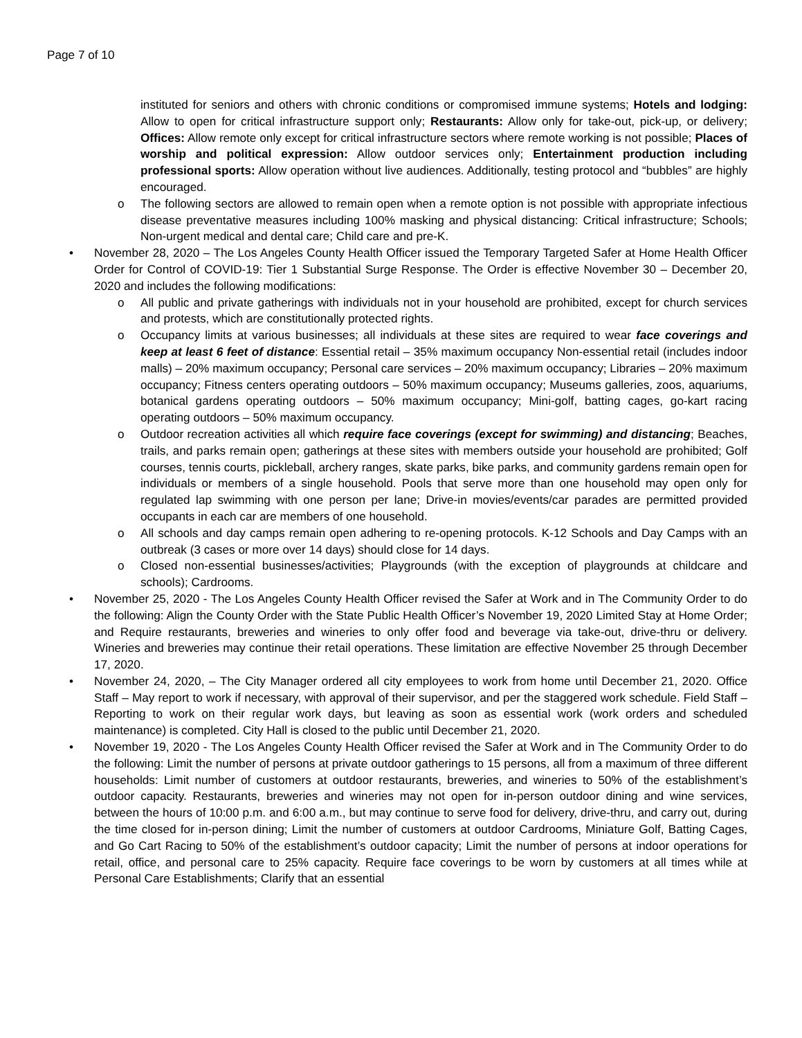Page 7 of 10
instituted for seniors and others with chronic conditions or compromised immune systems; Hotels and lodging: Allow to open for critical infrastructure support only; Restaurants: Allow only for take-out, pick-up, or delivery; Offices: Allow remote only except for critical infrastructure sectors where remote working is not possible; Places of worship and political expression: Allow outdoor services only; Entertainment production including professional sports: Allow operation without live audiences. Additionally, testing protocol and “bubbles” are highly encouraged.
o The following sectors are allowed to remain open when a remote option is not possible with appropriate infectious disease preventative measures including 100% masking and physical distancing: Critical infrastructure; Schools; Non-urgent medical and dental care; Child care and pre-K.
• November 28, 2020 – The Los Angeles County Health Officer issued the Temporary Targeted Safer at Home Health Officer Order for Control of COVID-19: Tier 1 Substantial Surge Response. The Order is effective November 30 – December 20, 2020 and includes the following modifications:
o All public and private gatherings with individuals not in your household are prohibited, except for church services and protests, which are constitutionally protected rights.
o Occupancy limits at various businesses; all individuals at these sites are required to wear face coverings and keep at least 6 feet of distance: Essential retail – 35% maximum occupancy Non-essential retail (includes indoor malls) – 20% maximum occupancy; Personal care services – 20% maximum occupancy; Libraries – 20% maximum occupancy; Fitness centers operating outdoors – 50% maximum occupancy; Museums galleries, zoos, aquariums, botanical gardens operating outdoors – 50% maximum occupancy; Mini-golf, batting cages, go-kart racing operating outdoors – 50% maximum occupancy.
o Outdoor recreation activities all which require face coverings (except for swimming) and distancing; Beaches, trails, and parks remain open; gatherings at these sites with members outside your household are prohibited; Golf courses, tennis courts, pickleball, archery ranges, skate parks, bike parks, and community gardens remain open for individuals or members of a single household. Pools that serve more than one household may open only for regulated lap swimming with one person per lane; Drive-in movies/events/car parades are permitted provided occupants in each car are members of one household.
o All schools and day camps remain open adhering to re-opening protocols. K-12 Schools and Day Camps with an outbreak (3 cases or more over 14 days) should close for 14 days.
o Closed non-essential businesses/activities; Playgrounds (with the exception of playgrounds at childcare and schools); Cardrooms.
• November 25, 2020 - The Los Angeles County Health Officer revised the Safer at Work and in The Community Order to do the following: Align the County Order with the State Public Health Officer’s November 19, 2020 Limited Stay at Home Order; and Require restaurants, breweries and wineries to only offer food and beverage via take-out, drive-thru or delivery. Wineries and breweries may continue their retail operations. These limitation are effective November 25 through December 17, 2020.
• November 24, 2020, – The City Manager ordered all city employees to work from home until December 21, 2020. Office Staff – May report to work if necessary, with approval of their supervisor, and per the staggered work schedule. Field Staff – Reporting to work on their regular work days, but leaving as soon as essential work (work orders and scheduled maintenance) is completed. City Hall is closed to the public until December 21, 2020.
• November 19, 2020 - The Los Angeles County Health Officer revised the Safer at Work and in The Community Order to do the following: Limit the number of persons at private outdoor gatherings to 15 persons, all from a maximum of three different households: Limit number of customers at outdoor restaurants, breweries, and wineries to 50% of the establishment’s outdoor capacity. Restaurants, breweries and wineries may not open for in-person outdoor dining and wine services, between the hours of 10:00 p.m. and 6:00 a.m., but may continue to serve food for delivery, drive-thru, and carry out, during the time closed for in-person dining; Limit the number of customers at outdoor Cardrooms, Miniature Golf, Batting Cages, and Go Cart Racing to 50% of the establishment’s outdoor capacity; Limit the number of persons at indoor operations for retail, office, and personal care to 25% capacity. Require face coverings to be worn by customers at all times while at Personal Care Establishments; Clarify that an essential